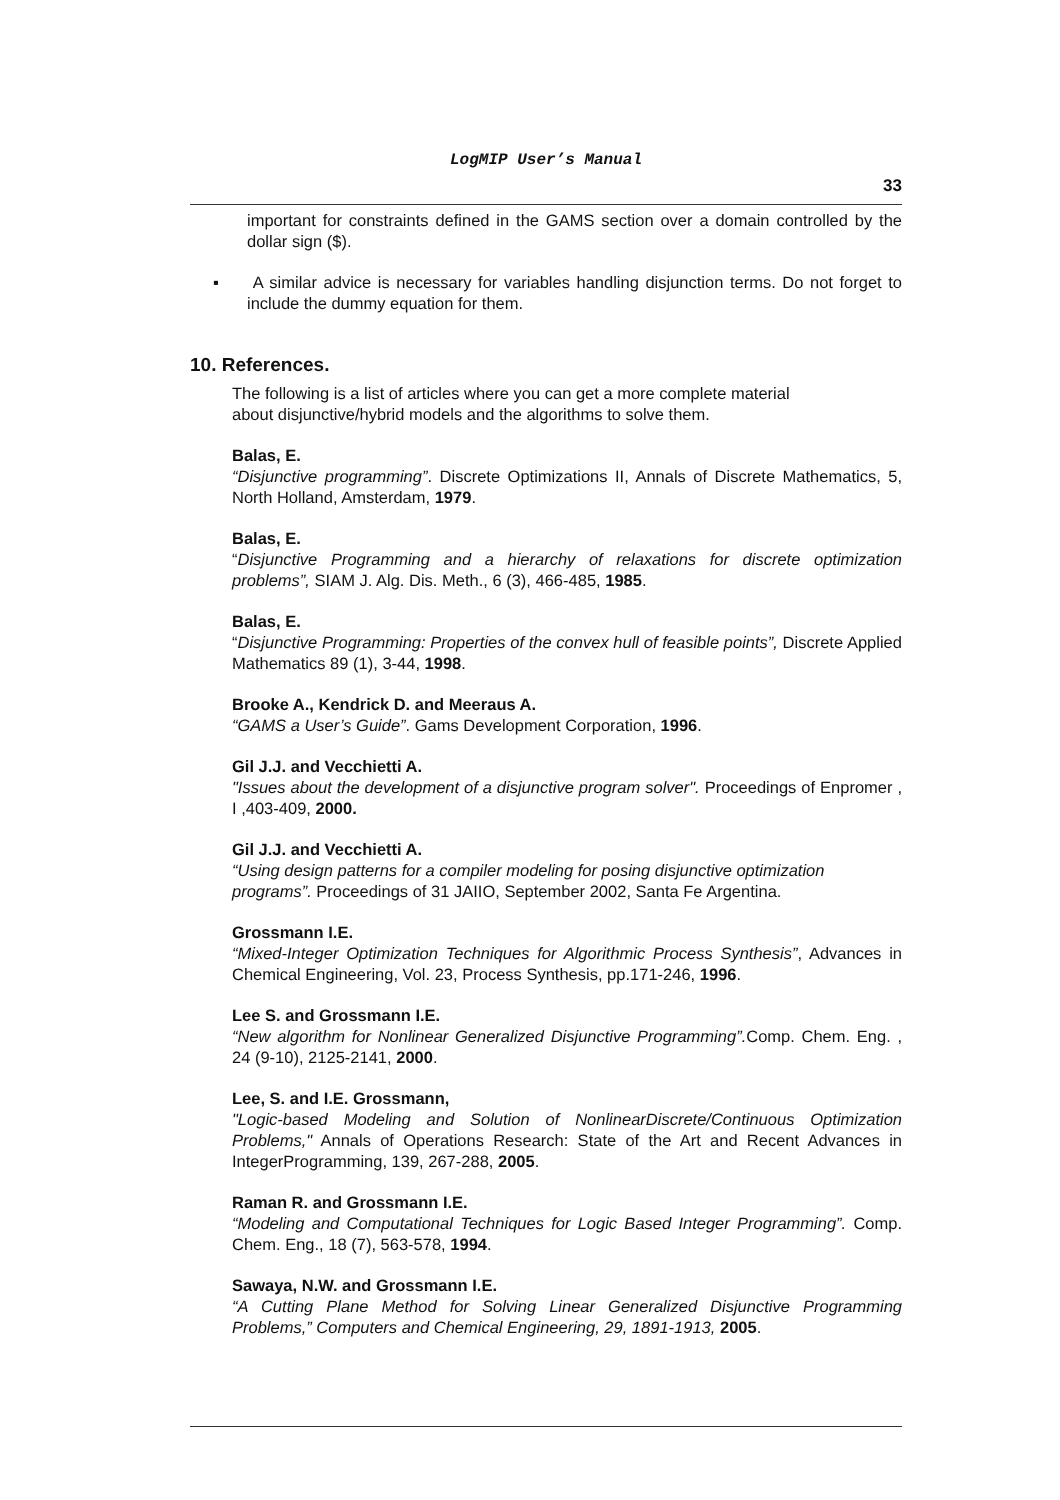LogMIP User’s Manual
33
important for constraints defined in the GAMS section over a domain controlled by the dollar sign ($).
▪ A similar advice is necessary for variables handling disjunction terms. Do not forget to include the dummy equation for them.
10. References.
The following is a list of articles where you can get a more complete material
about disjunctive/hybrid models and the algorithms to solve them.
Balas, E.
“Disjunctive programming”. Discrete Optimizations II, Annals of Discrete Mathematics, 5, North Holland, Amsterdam, 1979.
Balas, E.
“Disjunctive Programming and a hierarchy of relaxations for discrete optimization problems”, SIAM J. Alg. Dis. Meth., 6 (3), 466-485, 1985.
Balas, E.
“Disjunctive Programming: Properties of the convex hull of feasible points”, Discrete Applied Mathematics 89 (1), 3-44, 1998.
Brooke A., Kendrick D. and Meeraus A.
“GAMS a User’s Guide”. Gams Development Corporation, 1996.
Gil J.J. and Vecchietti A.
"Issues about the development of a disjunctive program solver". Proceedings of Enpromer , I ,403-409, 2000.
Gil J.J. and Vecchietti A.
“Using design patterns for a compiler modeling for posing disjunctive optimization programs”. Proceedings of 31 JAIIO, September 2002, Santa Fe Argentina.
Grossmann I.E.
“Mixed-Integer Optimization Techniques for Algorithmic Process Synthesis”, Advances in Chemical Engineering, Vol. 23, Process Synthesis, pp.171-246, 1996.
Lee S. and Grossmann I.E.
“New algorithm for Nonlinear Generalized Disjunctive Programming”. Comp. Chem. Eng. , 24 (9-10), 2125-2141, 2000.
Lee, S. and I.E. Grossmann,
"Logic-based Modeling and Solution of NonlinearDiscrete/Continuous Optimization Problems," Annals of Operations Research: State of the Art and Recent Advances in IntegerProgramming, 139, 267-288, 2005.
Raman R. and Grossmann I.E.
“Modeling and Computational Techniques for Logic Based Integer Programming”. Comp. Chem. Eng., 18 (7), 563-578, 1994.
Sawaya, N.W. and Grossmann I.E.
“A Cutting Plane Method for Solving Linear Generalized Disjunctive Programming Problems,” Computers and Chemical Engineering, 29, 1891-1913, 2005.